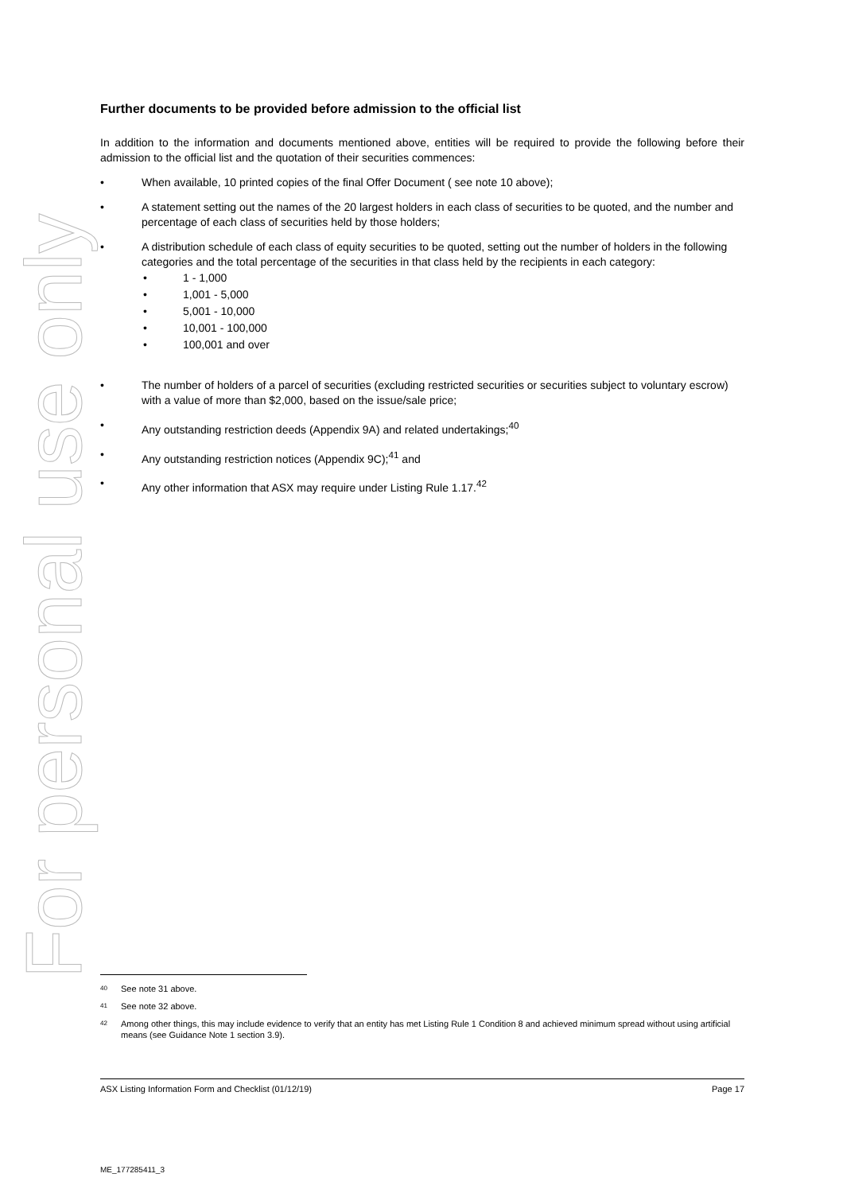For personal use only
Further documents to be provided before admission to the official list
In addition to the information and documents mentioned above, entities will be required to provide the following before their admission to the official list and the quotation of their securities commences:
• When available, 10 printed copies of the final Offer Document ( see note 10 above);
• A statement setting out the names of the 20 largest holders in each class of securities to be quoted, and the number and percentage of each class of securities held by those holders;
• A distribution schedule of each class of equity securities to be quoted, setting out the number of holders in the following categories and the total percentage of the securities in that class held by the recipients in each category:
• 1 - 1,000
• 1,001 - 5,000
• 5,001 - 10,000
• 10,001 - 100,000
• 100,001 and over
• The number of holders of a parcel of securities (excluding restricted securities or securities subject to voluntary escrow) with a value of more than $2,000, based on the issue/sale price;
• Any outstanding restriction deeds (Appendix 9A) and related undertakings;<sup>40</sup>
• Any outstanding restriction notices (Appendix 9C);<sup>41</sup> and
• Any other information that ASX may require under Listing Rule 1.17.<sup>42</sup>
40 See note 31 above.
41 See note 32 above.
42 Among other things, this may include evidence to verify that an entity has met Listing Rule 1 Condition 8 and achieved minimum spread without using artificial means (see Guidance Note 1 section 3.9).
ASX Listing Information Form and Checklist (01/12/19) Page 17
ME_177285411_3